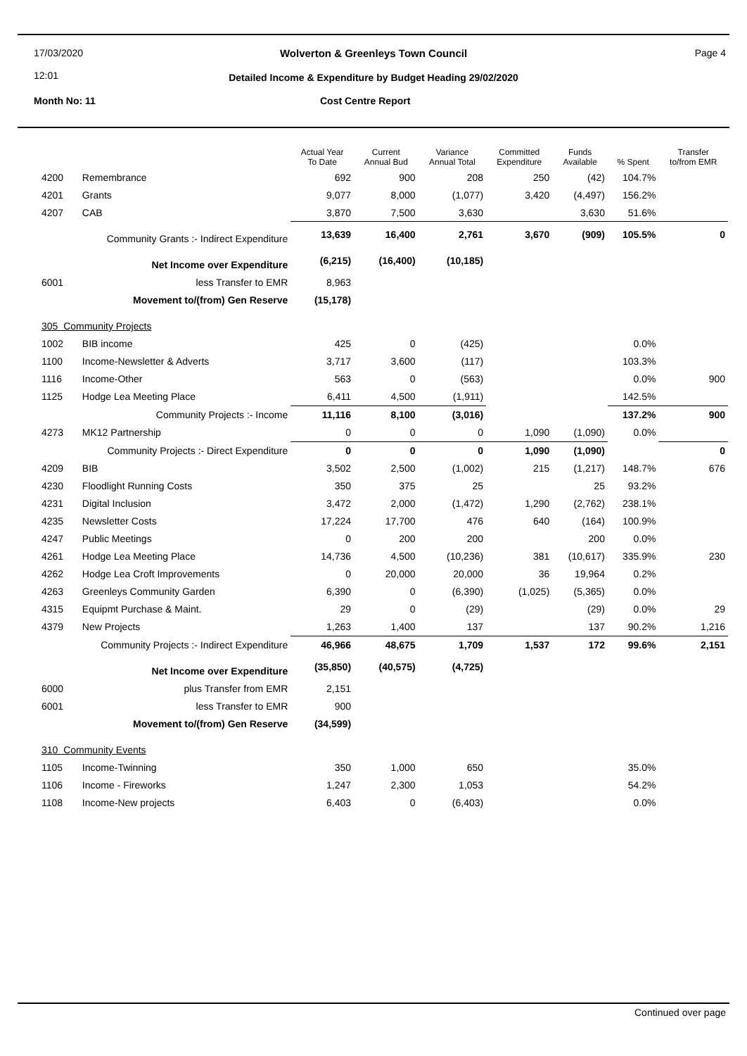17/03/2020
12:01
Wolverton & Greenleys Town Council Page 4
Detailed Income & Expenditure by Budget Heading 29/02/2020
Month No: 11 Cost Centre Report
| | | Actual Year To Date | Current Annual Bud | Variance Annual Total | Committed Expenditure | Funds Available | % Spent | Transfer to/from EMR |
| --- | --- | --- | --- | --- | --- | --- | --- | --- |
| 4200 | Remembrance | 692 | 900 | 208 | 250 | (42) | 104.7% | |
| 4201 | Grants | 9,077 | 8,000 | (1,077) | 3,420 | (4,497) | 156.2% | |
| 4207 | CAB | 3,870 | 7,500 | 3,630 | | 3,630 | 51.6% | |
| Community Grants :- Indirect Expenditure | | 13,639 | 16,400 | 2,761 | 3,670 | (909) | 105.5% | 0 |
| Net Income over Expenditure | | (6,215) | (16,400) | (10,185) | | | | |
| 6001 | less Transfer to EMR | 8,963 | | | | | | |
| Movement to/(from) Gen Reserve | | (15,178) | | | | | | |
| 305 Community Projects | | | | | | | | |
| 1002 | BIB income | 425 | 0 | (425) | | | 0.0% | |
| 1100 | Income-Newsletter & Adverts | 3,717 | 3,600 | (117) | | | 103.3% | |
| 1116 | Income-Other | 563 | 0 | (563) | | | 0.0% | 900 |
| 1125 | Hodge Lea Meeting Place | 6,411 | 4,500 | (1,911) | | | 142.5% | |
| Community Projects :- Income | | 11,116 | 8,100 | (3,016) | | | 137.2% | 900 |
| 4273 | MK12 Partnership | 0 | 0 | 0 | 1,090 | (1,090) | 0.0% | |
| Community Projects :- Direct Expenditure | | 0 | 0 | 0 | 1,090 | (1,090) | | 0 |
| 4209 | BIB | 3,502 | 2,500 | (1,002) | 215 | (1,217) | 148.7% | 676 |
| 4230 | Floodlight Running Costs | 350 | 375 | 25 | | 25 | 93.2% | |
| 4231 | Digital Inclusion | 3,472 | 2,000 | (1,472) | 1,290 | (2,762) | 238.1% | |
| 4235 | Newsletter Costs | 17,224 | 17,700 | 476 | 640 | (164) | 100.9% | |
| 4247 | Public Meetings | 0 | 200 | 200 | | 200 | 0.0% | |
| 4261 | Hodge Lea Meeting Place | 14,736 | 4,500 | (10,236) | 381 | (10,617) | 335.9% | 230 |
| 4262 | Hodge Lea Croft Improvements | 0 | 20,000 | 20,000 | 36 | 19,964 | 0.2% | |
| 4263 | Greenleys Community Garden | 6,390 | 0 | (6,390) | (1,025) | (5,365) | 0.0% | |
| 4315 | Equipmt Purchase & Maint. | 29 | 0 | (29) | | (29) | 0.0% | 29 |
| 4379 | New Projects | 1,263 | 1,400 | 137 | | 137 | 90.2% | 1,216 |
| Community Projects :- Indirect Expenditure | | 46,966 | 48,675 | 1,709 | 1,537 | 172 | 99.6% | 2,151 |
| Net Income over Expenditure | | (35,850) | (40,575) | (4,725) | | | | |
| 6000 | plus Transfer from EMR | 2,151 | | | | | | |
| 6001 | less Transfer to EMR | 900 | | | | | | |
| Movement to/(from) Gen Reserve | | (34,599) | | | | | | |
| 310 Community Events | | | | | | | | |
| 1105 | Income-Twinning | 350 | 1,000 | 650 | | | 35.0% | |
| 1106 | Income - Fireworks | 1,247 | 2,300 | 1,053 | | | 54.2% | |
| 1108 | Income-New projects | 6,403 | 0 | (6,403) | | | 0.0% | |
Continued over page